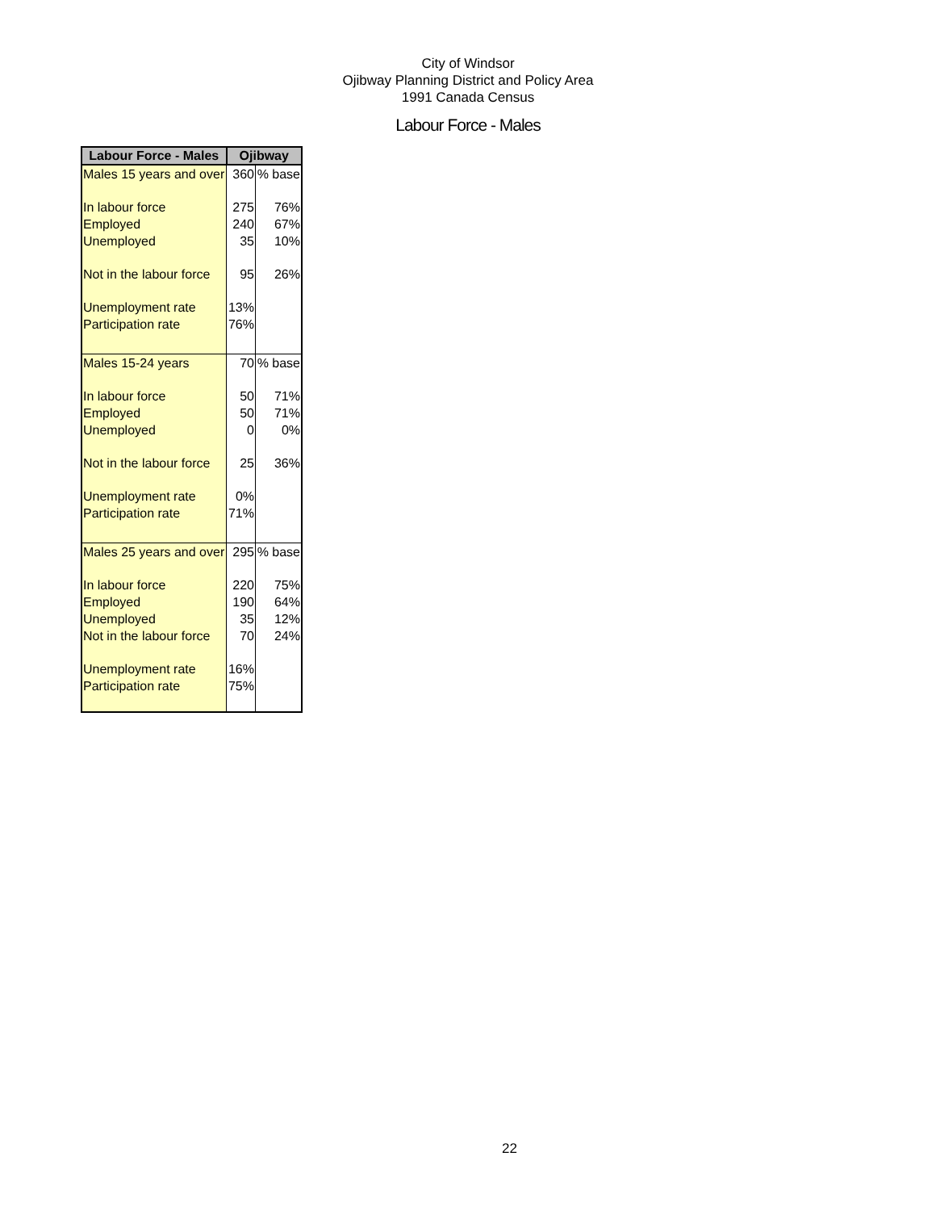City of Windsor
Ojibway Planning District and Policy Area
1991 Canada Census
Labour Force - Males
| Labour Force - Males | Ojibway | |
| --- | --- | --- |
| Males 15 years and over | 360 | % base |
| In labour force | 275 | 76% |
| Employed | 240 | 67% |
| Unemployed | 35 | 10% |
| Not in the labour force | 95 | 26% |
| Unemployment rate | 13% | |
| Participation rate | 76% | |
| Males 15-24 years | 70 | % base |
| In labour force | 50 | 71% |
| Employed | 50 | 71% |
| Unemployed | 0 | 0% |
| Not in the labour force | 25 | 36% |
| Unemployment rate | 0% | |
| Participation rate | 71% | |
| Males 25 years and over | 295 | % base |
| In labour force | 220 | 75% |
| Employed | 190 | 64% |
| Unemployed | 35 | 12% |
| Not in the labour force | 70 | 24% |
| Unemployment rate | 16% | |
| Participation rate | 75% | |
22